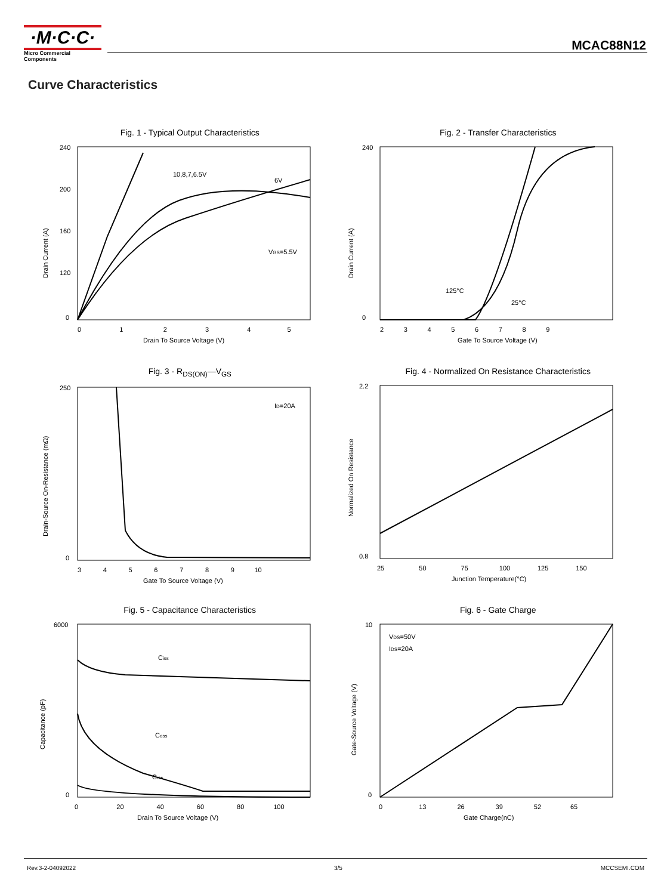·M·C·C·
Micro Commercial Components
MCAC88N12
Curve Characteristics
Fig. 1 - Typical Output Characteristics
10,8,7,6.5V
6V
VGS=5.5V
0 1 2 3 4 5
240
200
160
120
0
Drain To Source Voltage (V)
Drain Current (A)
Fig. 2 - Transfer Characteristics
125°C
25°C
240
0
2 3 4 5 6 7 8 9
Gate To Source Voltage (V)
Drain Current (A)
Fig. 3 - R<sub>DS(ON)</sub>—V<sub>GS</sub>
ID=20A
250
0
3 4 5 6 7 8 9 10
Gate To Source Voltage (V)
Drain-Source On-Resistance (mΩ)
Fig. 4 - Normalized On Resistance Characteristics
2.2
0.8
25 50 75 100 125 150
Junction Temperature(°C)
Normalized On Resistance
Fig. 5 - Capacitance Characteristics
Ciss
Coss
Crss
6000
0
0 20 40 60 80 100
Drain To Source Voltage (V)
Capacitance (pF)
Fig. 6 - Gate Charge
VDS=50V
IDS=20A
10
0
0 13 26 39 52 65
Gate Charge(nC)
Gate-Source Voltage (V)
Rev.3-2-04092022 3/5 MCCSEMI.COM